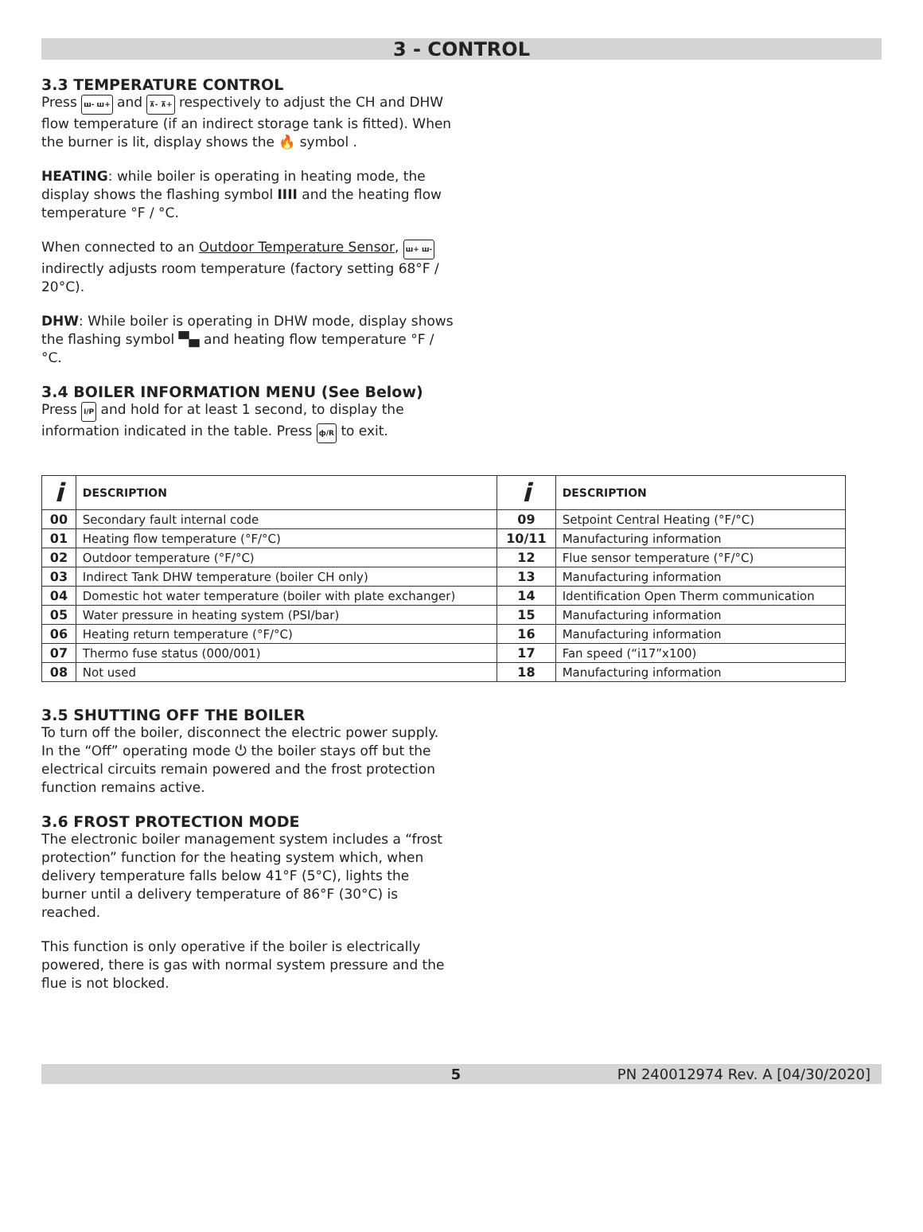3 - CONTROL
3.3 TEMPERATURE CONTROL
Press ш- ш+ and ⊼- ⊼+ respectively to adjust the CH and DHW flow temperature (if an indirect storage tank is fitted). When the burner is lit, display shows the 🔥 symbol .
HEATING: while boiler is operating in heating mode, the display shows the flashing symbol IIII and the heating flow temperature °F / °C.
When connected to an Outdoor Temperature Sensor, ш+ ш- indirectly adjusts room temperature (factory setting 68°F / 20°C).
DHW: While boiler is operating in DHW mode, display shows the flashing symbol ▀▄ and heating flow temperature °F / °C.
3.4 BOILER INFORMATION MENU (See Below)
Press i/P and hold for at least 1 second, to display the information indicated in the table. Press ф/R to exit.
| i | DESCRIPTION | i | DESCRIPTION |
| --- | --- | --- | --- |
| 00 | Secondary fault internal code | 09 | Setpoint Central Heating (°F/°C) |
| 01 | Heating flow temperature (°F/°C) | 10/11 | Manufacturing information |
| 02 | Outdoor temperature (°F/°C) | 12 | Flue sensor temperature (°F/°C) |
| 03 | Indirect Tank DHW temperature (boiler CH only) | 13 | Manufacturing information |
| 04 | Domestic hot water temperature (boiler with plate exchanger) | 14 | Identification Open Therm communication |
| 05 | Water pressure in heating system (PSI/bar) | 15 | Manufacturing information |
| 06 | Heating return temperature (°F/°C) | 16 | Manufacturing information |
| 07 | Thermo fuse status (000/001) | 17 | Fan speed (“i17”x100) |
| 08 | Not used | 18 | Manufacturing information |
3.5 SHUTTING OFF THE BOILER
To turn off the boiler, disconnect the electric power supply. In the “Off” operating mode ⏻ the boiler stays off but the electrical circuits remain powered and the frost protection function remains active.
3.6 FROST PROTECTION MODE
The electronic boiler management system includes a “frost protection” function for the heating system which, when delivery temperature falls below 41°F (5°C), lights the burner until a delivery temperature of 86°F (30°C) is reached.
This function is only operative if the boiler is electrically powered, there is gas with normal system pressure and the flue is not blocked.
5 PN 240012974 Rev. A [04/30/2020]